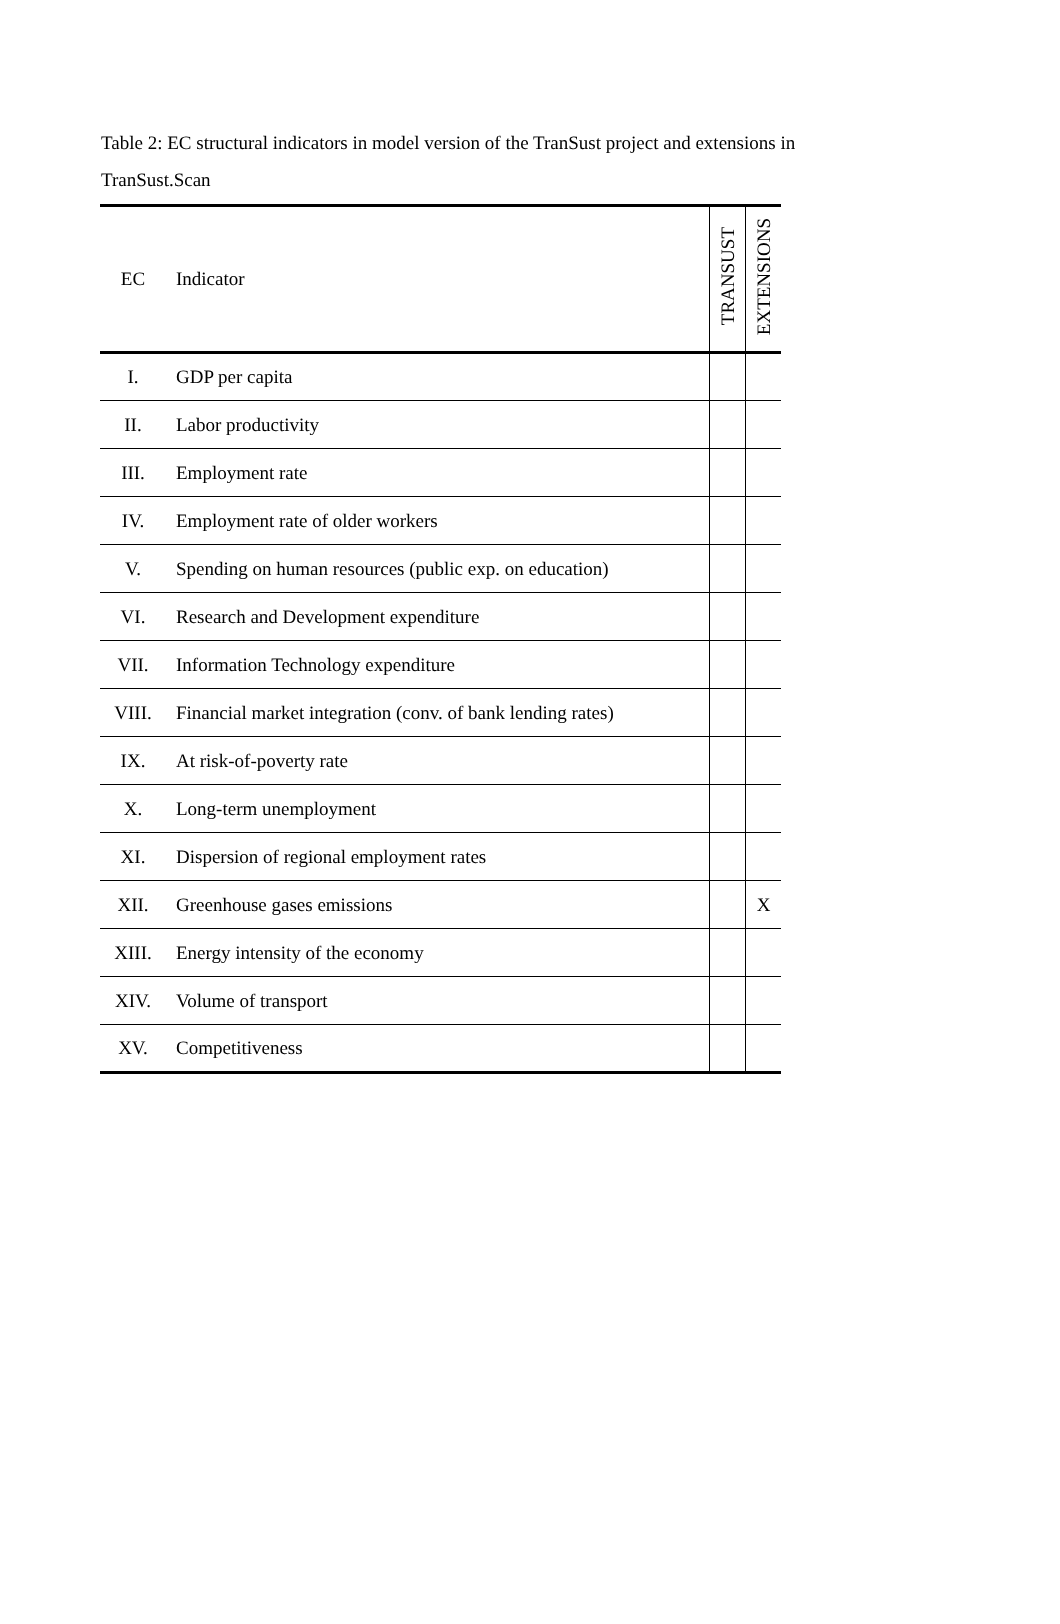Table 2: EC structural indicators in model version of the TranSust project and extensions in TranSust.Scan
| EC | Indicator | TRANSUST | EXTENSIONS |
| --- | --- | --- | --- |
| I. | GDP per capita | | |
| II. | Labor productivity | | |
| III. | Employment rate | | |
| IV. | Employment rate of older workers | | |
| V. | Spending on human resources (public exp. on education) | | |
| VI. | Research and Development expenditure | | |
| VII. | Information Technology expenditure | | |
| VIII. | Financial market integration (conv. of bank lending rates) | | |
| IX. | At risk-of-poverty rate | | |
| X. | Long-term unemployment | | |
| XI. | Dispersion of regional employment rates | | |
| XII. | Greenhouse gases emissions | | X |
| XIII. | Energy intensity of the economy | | |
| XIV. | Volume of transport | | |
| XV. | Competitiveness | | |